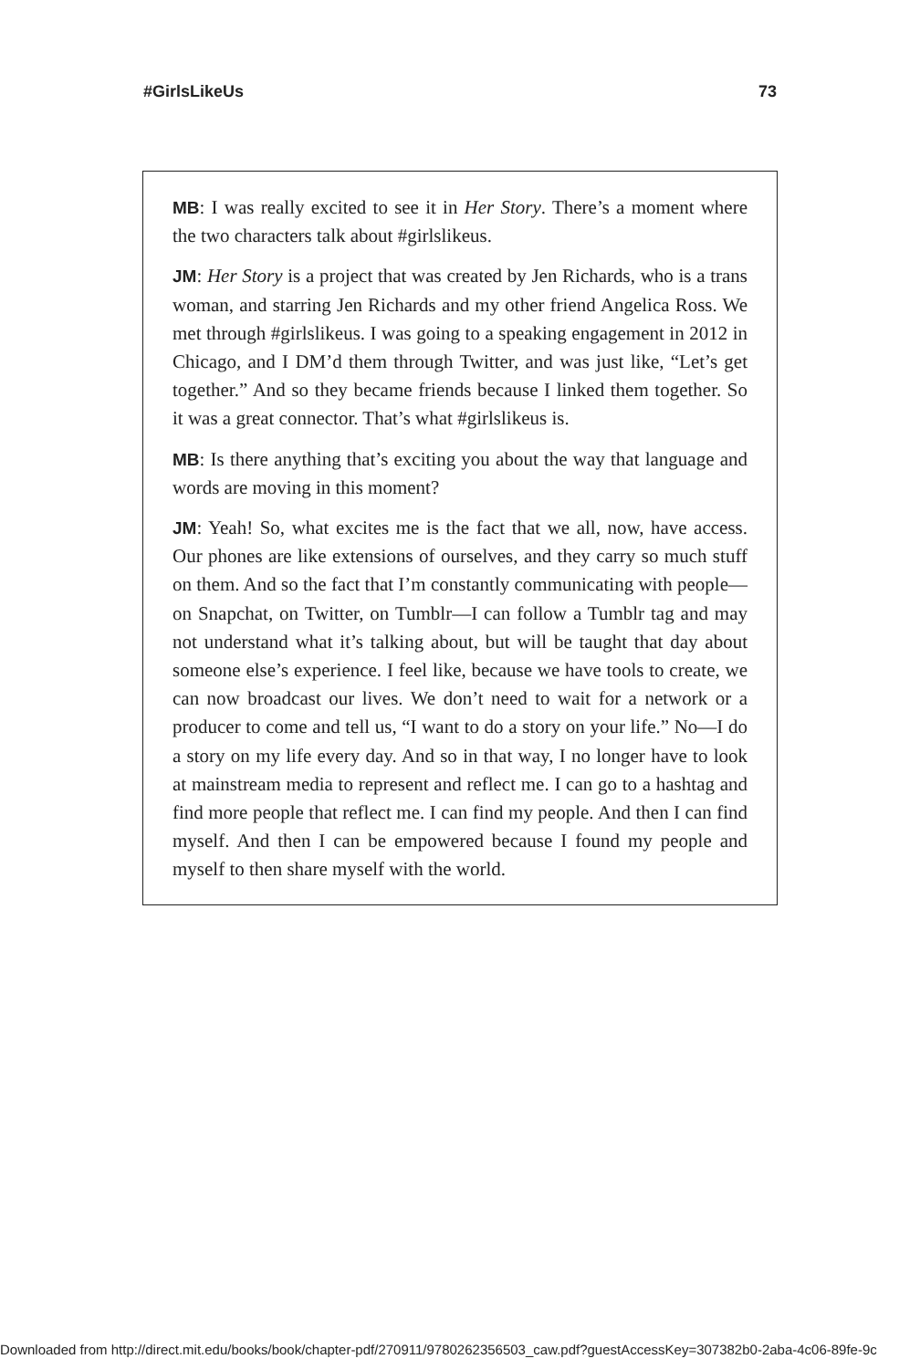#GirlsLikeUs 73
MB: I was really excited to see it in Her Story. There’s a moment where the two characters talk about #girlslikeus.
JM: Her Story is a project that was created by Jen Richards, who is a trans woman, and starring Jen Richards and my other friend Angelica Ross. We met through #girlslikeus. I was going to a speaking engagement in 2012 in Chicago, and I DM’d them through Twitter, and was just like, “Let’s get together.” And so they became friends because I linked them together. So it was a great connector. That’s what #girlslikeus is.
MB: Is there anything that’s exciting you about the way that language and words are moving in this moment?
JM: Yeah! So, what excites me is the fact that we all, now, have access. Our phones are like extensions of ourselves, and they carry so much stuff on them. And so the fact that I’m constantly communicating with people—on Snapchat, on Twitter, on Tumblr—I can follow a Tumblr tag and may not understand what it’s talking about, but will be taught that day about someone else’s experience. I feel like, because we have tools to create, we can now broadcast our lives. We don’t need to wait for a network or a producer to come and tell us, “I want to do a story on your life.” No—I do a story on my life every day. And so in that way, I no longer have to look at mainstream media to represent and reflect me. I can go to a hashtag and find more people that reflect me. I can find my people. And then I can find myself. And then I can be empowered because I found my people and myself to then share myself with the world.
Downloaded from http://direct.mit.edu/books/book/chapter-pdf/270911/9780262356503_caw.pdf?guestAccessKey=307382b0-2aba-4c06-89fe-9c